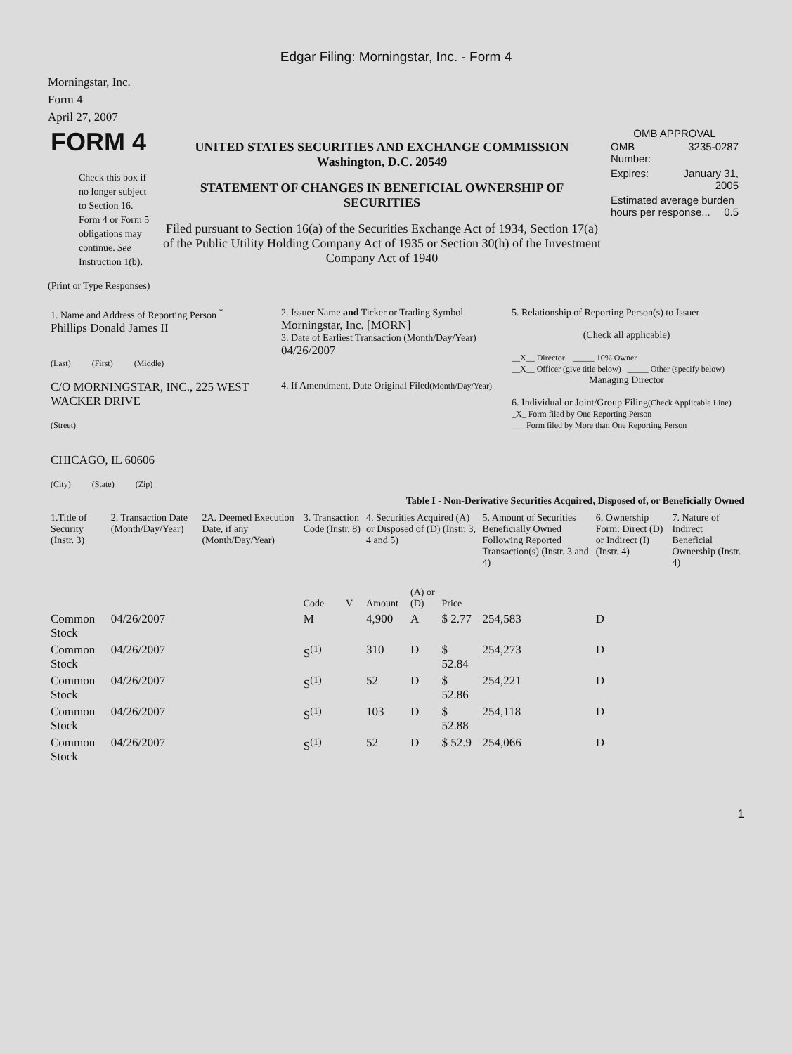Edgar Filing: Morningstar, Inc. - Form 4
Morningstar, Inc.
Form 4
April 27, 2007
| FORM 4 Check this box if no longer subject to Section 16. Form 4 or Form 5 obligations may continue. See Instruction 1(b). | UNITED STATES SECURITIES AND EXCHANGE COMMISSION Washington, D.C. 20549 STATEMENT OF CHANGES IN BENEFICIAL OWNERSHIP OF SECURITIES Filed pursuant to Section 16(a) of the Securities Exchange Act of 1934, Section 17(a) of the Public Utility Holding Company Act of 1935 or Section 30(h) of the Investment Company Act of 1940 | OMB APPROVAL / OMB Number: / 3235-0287 / / Expires: / January 31, 2005 / / Estimated average burden hours per response... 0.5 / / |
(Print or Type Responses)
| 1. Name and Address of Reporting Person <sup>*</sup> Phillips Donald James II (Last) (First) (Middle) C/O MORNINGSTAR, INC., 225 WEST WACKER DRIVE (Street) CHICAGO, IL 60606 (City) (State) (Zip) | 2. Issuer Name and Ticker or Trading Symbol Morningstar, Inc. [MORN] 3. Date of Earliest Transaction (Month/Day/Year) 04/26/2007 4. If Amendment, Date Original Filed (Month/Day/Year) | 5. Relationship of Reporting Person(s) to Issuer (Check all applicable) __X__ Director _____ 10% Owner __X__ Officer (give title below) _____ Other (specify below) Managing Director 6. Individual or Joint/Group Filing (Check Applicable Line) _X_ Form filed by One Reporting Person ___ Form filed by More than One Reporting Person |
Table I - Non-Derivative Securities Acquired, Disposed of, or Beneficially Owned
| 1.Title of Security (Instr. 3) | 2. Transaction Date (Month/Day/Year) | 2A. Deemed Execution Date, if any (Month/Day/Year) | 3. Transaction Code (Instr. 8) | | 4. Securities Acquired (A) or Disposed of (D) (Instr. 3, 4 and 5) | | | 5. Amount of Securities Beneficially Owned Following Reported Transaction(s) (Instr. 3 and 4) | 6. Ownership Form: Direct (D) or Indirect (I) (Instr. 4) | 7. Nature of Indirect Beneficial Ownership (Instr. 4) |
| --- | --- | --- | --- | --- | --- | --- | --- | --- | --- | --- |
| | | | Code | V | Amount | (A) or (D) | Price | | | |
| Common Stock | 04/26/2007 | | M | | 4,900 | A | $ 2.77 | 254,583 | D | |
| Common Stock | 04/26/2007 | | S<sup>(1)</sup> | | 310 | D | $ 52.84 | 254,273 | D | |
| Common Stock | 04/26/2007 | | S<sup>(1)</sup> | | 52 | D | $ 52.86 | 254,221 | D | |
| Common Stock | 04/26/2007 | | S<sup>(1)</sup> | | 103 | D | $ 52.88 | 254,118 | D | |
| Common Stock | 04/26/2007 | | S<sup>(1)</sup> | | 52 | D | $ 52.9 | 254,066 | D | |
1